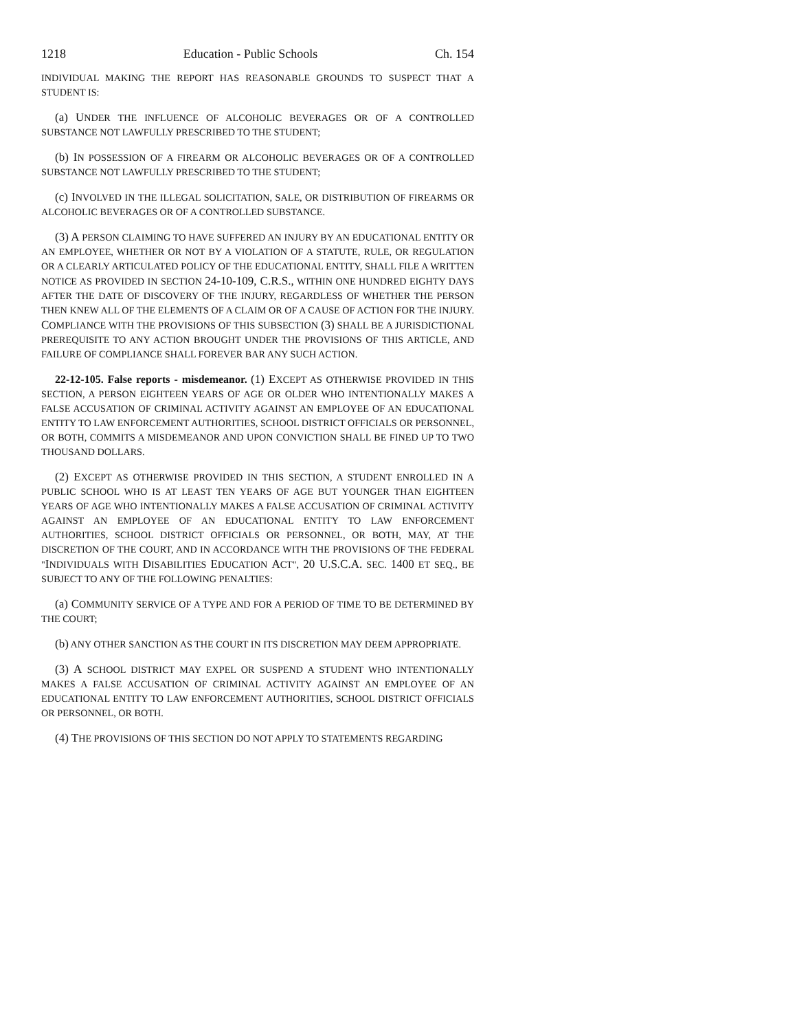1218 Education - Public Schools Ch. 154
INDIVIDUAL MAKING THE REPORT HAS REASONABLE GROUNDS TO SUSPECT THAT A STUDENT IS:
(a) UNDER THE INFLUENCE OF ALCOHOLIC BEVERAGES OR OF A CONTROLLED SUBSTANCE NOT LAWFULLY PRESCRIBED TO THE STUDENT;
(b) IN POSSESSION OF A FIREARM OR ALCOHOLIC BEVERAGES OR OF A CONTROLLED SUBSTANCE NOT LAWFULLY PRESCRIBED TO THE STUDENT;
(c) INVOLVED IN THE ILLEGAL SOLICITATION, SALE, OR DISTRIBUTION OF FIREARMS OR ALCOHOLIC BEVERAGES OR OF A CONTROLLED SUBSTANCE.
(3) A PERSON CLAIMING TO HAVE SUFFERED AN INJURY BY AN EDUCATIONAL ENTITY OR AN EMPLOYEE, WHETHER OR NOT BY A VIOLATION OF A STATUTE, RULE, OR REGULATION OR A CLEARLY ARTICULATED POLICY OF THE EDUCATIONAL ENTITY, SHALL FILE A WRITTEN NOTICE AS PROVIDED IN SECTION 24-10-109, C.R.S., WITHIN ONE HUNDRED EIGHTY DAYS AFTER THE DATE OF DISCOVERY OF THE INJURY, REGARDLESS OF WHETHER THE PERSON THEN KNEW ALL OF THE ELEMENTS OF A CLAIM OR OF A CAUSE OF ACTION FOR THE INJURY. COMPLIANCE WITH THE PROVISIONS OF THIS SUBSECTION (3) SHALL BE A JURISDICTIONAL PREREQUISITE TO ANY ACTION BROUGHT UNDER THE PROVISIONS OF THIS ARTICLE, AND FAILURE OF COMPLIANCE SHALL FOREVER BAR ANY SUCH ACTION.
22-12-105. False reports - misdemeanor. (1) EXCEPT AS OTHERWISE PROVIDED IN THIS SECTION, A PERSON EIGHTEEN YEARS OF AGE OR OLDER WHO INTENTIONALLY MAKES A FALSE ACCUSATION OF CRIMINAL ACTIVITY AGAINST AN EMPLOYEE OF AN EDUCATIONAL ENTITY TO LAW ENFORCEMENT AUTHORITIES, SCHOOL DISTRICT OFFICIALS OR PERSONNEL, OR BOTH, COMMITS A MISDEMEANOR AND UPON CONVICTION SHALL BE FINED UP TO TWO THOUSAND DOLLARS.
(2) EXCEPT AS OTHERWISE PROVIDED IN THIS SECTION, A STUDENT ENROLLED IN A PUBLIC SCHOOL WHO IS AT LEAST TEN YEARS OF AGE BUT YOUNGER THAN EIGHTEEN YEARS OF AGE WHO INTENTIONALLY MAKES A FALSE ACCUSATION OF CRIMINAL ACTIVITY AGAINST AN EMPLOYEE OF AN EDUCATIONAL ENTITY TO LAW ENFORCEMENT AUTHORITIES, SCHOOL DISTRICT OFFICIALS OR PERSONNEL, OR BOTH, MAY, AT THE DISCRETION OF THE COURT, AND IN ACCORDANCE WITH THE PROVISIONS OF THE FEDERAL "INDIVIDUALS WITH DISABILITIES EDUCATION ACT", 20 U.S.C.A. SEC. 1400 ET SEQ., BE SUBJECT TO ANY OF THE FOLLOWING PENALTIES:
(a) COMMUNITY SERVICE OF A TYPE AND FOR A PERIOD OF TIME TO BE DETERMINED BY THE COURT;
(b) ANY OTHER SANCTION AS THE COURT IN ITS DISCRETION MAY DEEM APPROPRIATE.
(3) A SCHOOL DISTRICT MAY EXPEL OR SUSPEND A STUDENT WHO INTENTIONALLY MAKES A FALSE ACCUSATION OF CRIMINAL ACTIVITY AGAINST AN EMPLOYEE OF AN EDUCATIONAL ENTITY TO LAW ENFORCEMENT AUTHORITIES, SCHOOL DISTRICT OFFICIALS OR PERSONNEL, OR BOTH.
(4) THE PROVISIONS OF THIS SECTION DO NOT APPLY TO STATEMENTS REGARDING